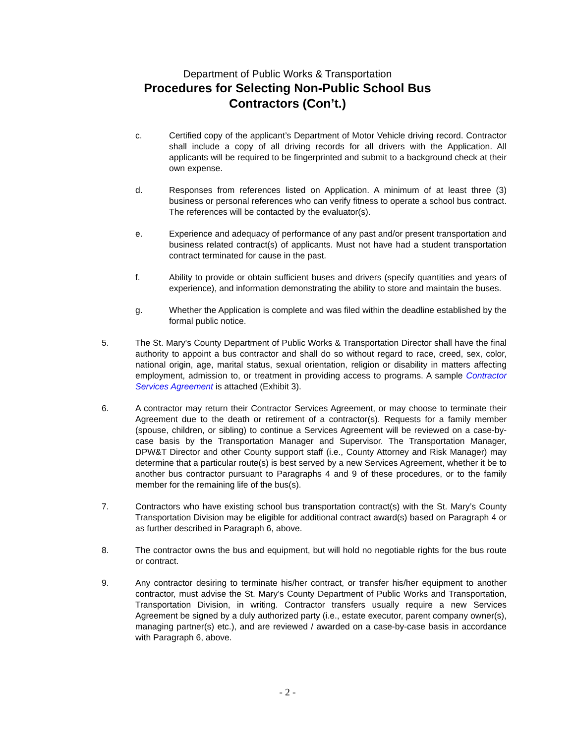Department of Public Works & Transportation
Procedures for Selecting Non-Public School Bus
Contractors (Con’t.)
c. Certified copy of the applicant’s Department of Motor Vehicle driving record. Contractor shall include a copy of all driving records for all drivers with the Application. All applicants will be required to be fingerprinted and submit to a background check at their own expense.
d. Responses from references listed on Application. A minimum of at least three (3) business or personal references who can verify fitness to operate a school bus contract. The references will be contacted by the evaluator(s).
e. Experience and adequacy of performance of any past and/or present transportation and business related contract(s) of applicants. Must not have had a student transportation contract terminated for cause in the past.
f. Ability to provide or obtain sufficient buses and drivers (specify quantities and years of experience), and information demonstrating the ability to store and maintain the buses.
g. Whether the Application is complete and was filed within the deadline established by the formal public notice.
5. The St. Mary's County Department of Public Works & Transportation Director shall have the final authority to appoint a bus contractor and shall do so without regard to race, creed, sex, color, national origin, age, marital status, sexual orientation, religion or disability in matters affecting employment, admission to, or treatment in providing access to programs. A sample Contractor Services Agreement is attached (Exhibit 3).
6. A contractor may return their Contractor Services Agreement, or may choose to terminate their Agreement due to the death or retirement of a contractor(s). Requests for a family member (spouse, children, or sibling) to continue a Services Agreement will be reviewed on a case-by-case basis by the Transportation Manager and Supervisor. The Transportation Manager, DPW&T Director and other County support staff (i.e., County Attorney and Risk Manager) may determine that a particular route(s) is best served by a new Services Agreement, whether it be to another bus contractor pursuant to Paragraphs 4 and 9 of these procedures, or to the family member for the remaining life of the bus(s).
7. Contractors who have existing school bus transportation contract(s) with the St. Mary’s County Transportation Division may be eligible for additional contract award(s) based on Paragraph 4 or as further described in Paragraph 6, above.
8. The contractor owns the bus and equipment, but will hold no negotiable rights for the bus route or contract.
9. Any contractor desiring to terminate his/her contract, or transfer his/her equipment to another contractor, must advise the St. Mary’s County Department of Public Works and Transportation, Transportation Division, in writing. Contractor transfers usually require a new Services Agreement be signed by a duly authorized party (i.e., estate executor, parent company owner(s), managing partner(s) etc.), and are reviewed / awarded on a case-by-case basis in accordance with Paragraph 6, above.
- 2 -